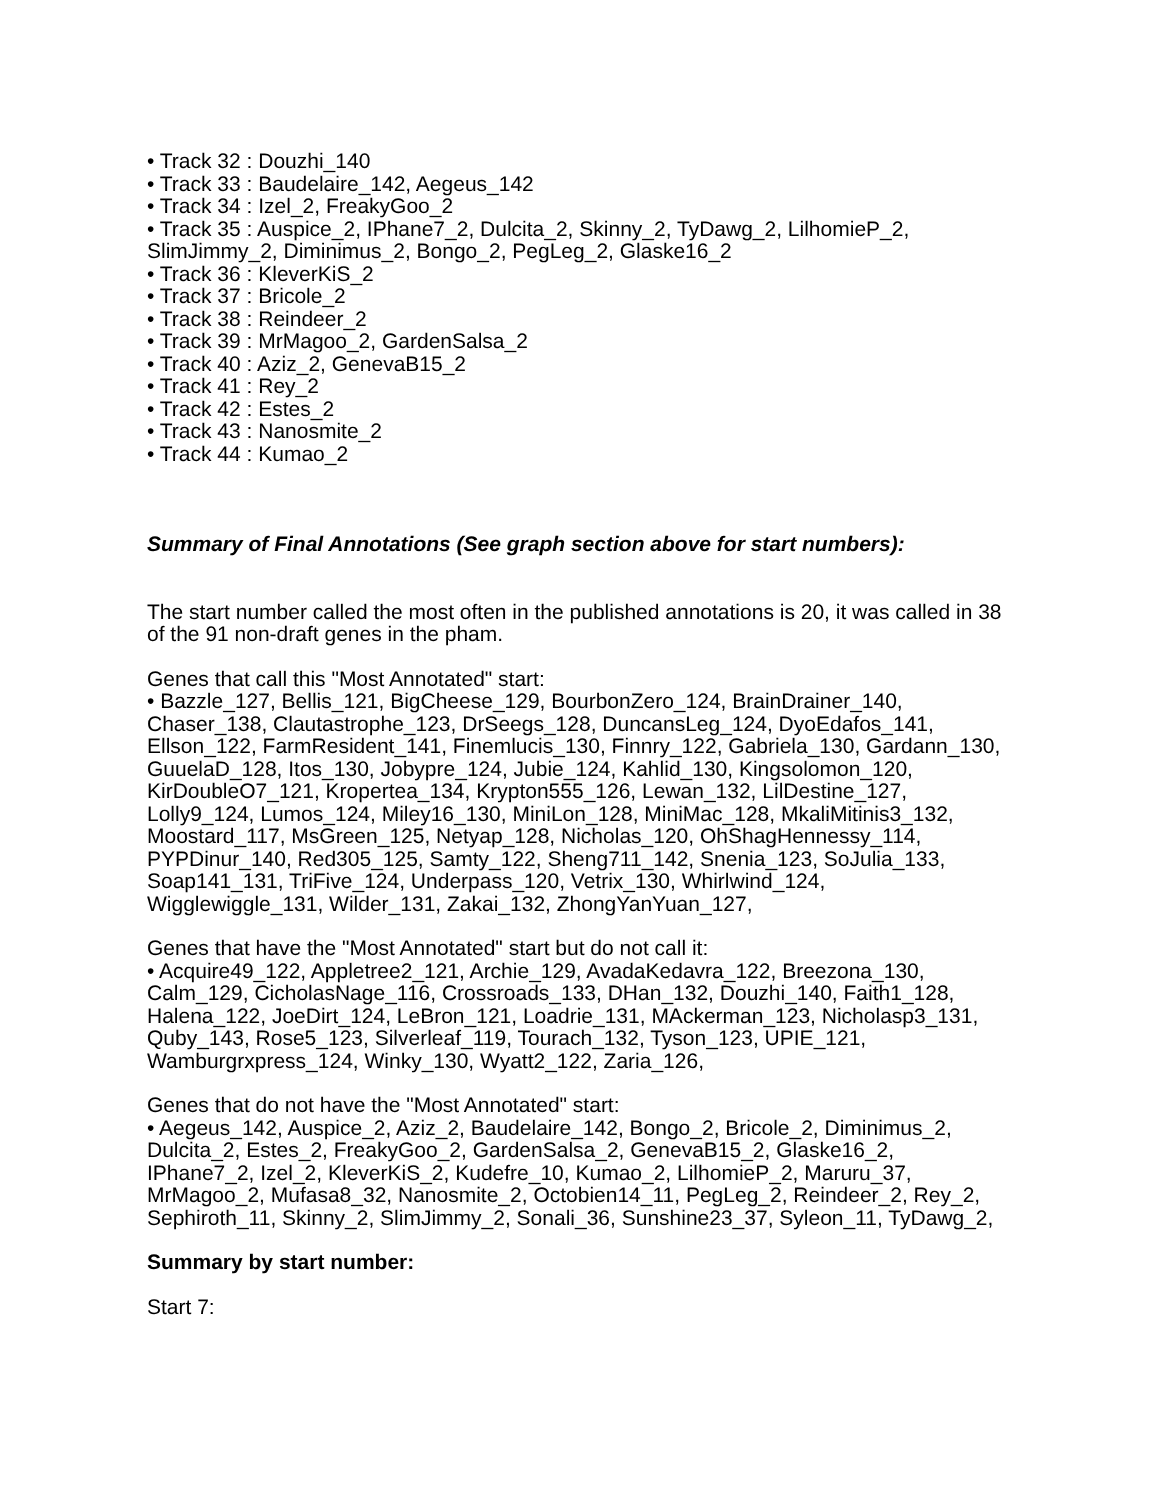• Track 32 : Douzhi_140
• Track 33 : Baudelaire_142, Aegeus_142
• Track 34 : Izel_2, FreakyGoo_2
• Track 35 : Auspice_2, IPhane7_2, Dulcita_2, Skinny_2, TyDawg_2, LilhomieP_2, SlimJimmy_2, Diminimus_2, Bongo_2, PegLeg_2, Glaske16_2
• Track 36 : KleverKiS_2
• Track 37 : Bricole_2
• Track 38 : Reindeer_2
• Track 39 : MrMagoo_2, GardenSalsa_2
• Track 40 : Aziz_2, GenevaB15_2
• Track 41 : Rey_2
• Track 42 : Estes_2
• Track 43 : Nanosmite_2
• Track 44 : Kumao_2
Summary of Final Annotations (See graph section above for start numbers):
The start number called the most often in the published annotations is 20, it was called in 38 of the 91 non-draft genes in the pham.
Genes that call this "Most Annotated" start:
• Bazzle_127, Bellis_121, BigCheese_129, BourbonZero_124, BrainDrainer_140, Chaser_138, Clautastrophe_123, DrSeegs_128, DuncansLeg_124, DyoEdafos_141, Ellson_122, FarmResident_141, Finemlucis_130, Finnry_122, Gabriela_130, Gardann_130, GuuelaD_128, Itos_130, Jobypre_124, Jubie_124, Kahlid_130, Kingsolomon_120, KirDoubleO7_121, Kropertea_134, Krypton555_126, Lewan_132, LilDestine_127, Lolly9_124, Lumos_124, Miley16_130, MiniLon_128, MiniMac_128, MkaliMitinis3_132, Moostard_117, MsGreen_125, Netyap_128, Nicholas_120, OhShagHennessy_114, PYPDinur_140, Red305_125, Samty_122, Sheng711_142, Snenia_123, SoJulia_133, Soap141_131, TriFive_124, Underpass_120, Vetrix_130, Whirlwind_124, Wigglewiggle_131, Wilder_131, Zakai_132, ZhongYanYuan_127,
Genes that have the "Most Annotated" start but do not call it:
• Acquire49_122, Appletree2_121, Archie_129, AvadaKedavra_122, Breezona_130, Calm_129, CicholasNage_116, Crossroads_133, DHan_132, Douzhi_140, Faith1_128, Halena_122, JoeDirt_124, LeBron_121, Loadrie_131, MAckerman_123, Nicholasp3_131, Quby_143, Rose5_123, Silverleaf_119, Tourach_132, Tyson_123, UPIE_121, Wamburgrxpress_124, Winky_130, Wyatt2_122, Zaria_126,
Genes that do not have the "Most Annotated" start:
• Aegeus_142, Auspice_2, Aziz_2, Baudelaire_142, Bongo_2, Bricole_2, Diminimus_2, Dulcita_2, Estes_2, FreakyGoo_2, GardenSalsa_2, GenevaB15_2, Glaske16_2, IPhane7_2, Izel_2, KleverKiS_2, Kudefre_10, Kumao_2, LilhomieP_2, Maruru_37, MrMagoo_2, Mufasa8_32, Nanosmite_2, Octobien14_11, PegLeg_2, Reindeer_2, Rey_2, Sephiroth_11, Skinny_2, SlimJimmy_2, Sonali_36, Sunshine23_37, Syleon_11, TyDawg_2,
Summary by start number:
Start 7: